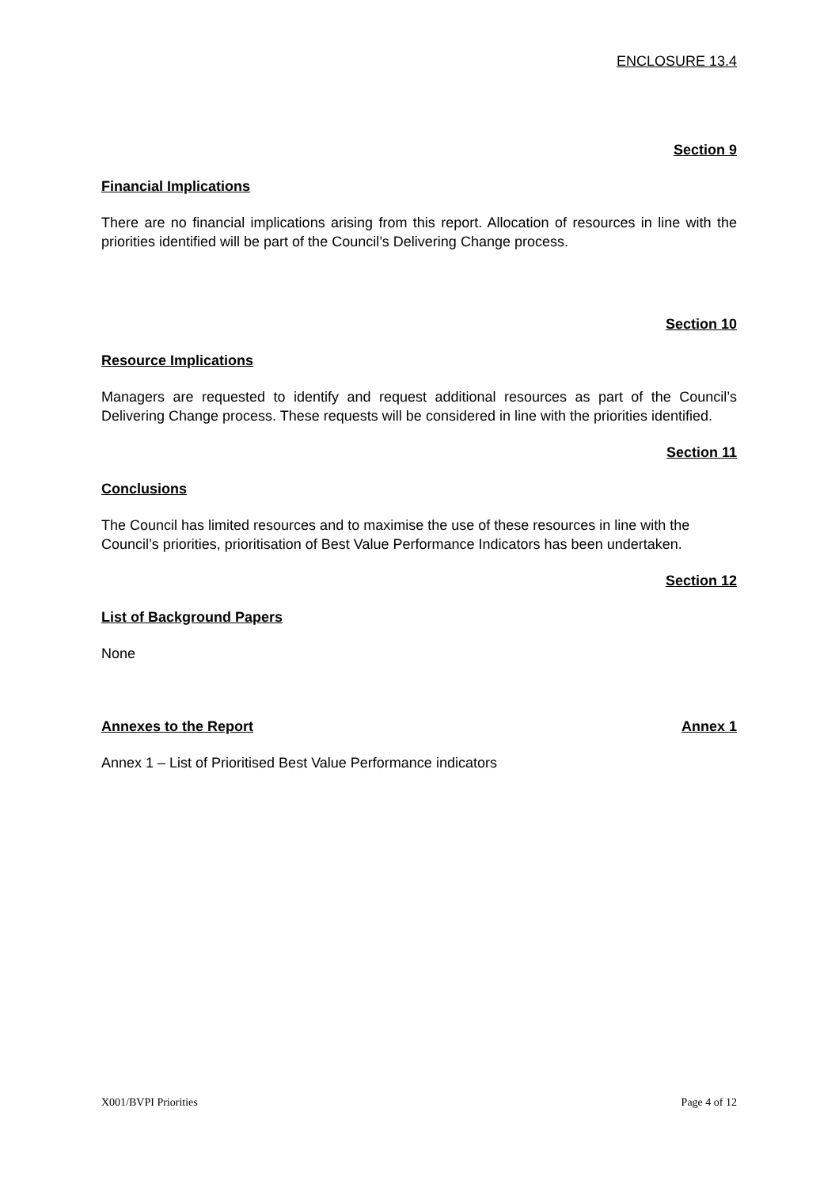ENCLOSURE 13.4
Section 9
Financial Implications
There are no financial implications arising from this report. Allocation of resources in line with the priorities identified will be part of the Council’s Delivering Change process.
Section 10
Resource Implications
Managers are requested to identify and request additional resources as part of the Council’s Delivering Change process. These requests will be considered in line with the priorities identified.
Section 11
Conclusions
The Council has limited resources and to maximise the use of these resources in line with the Council’s priorities, prioritisation of Best Value Performance Indicators has been undertaken.
Section 12
List of Background Papers
None
Annexes to the Report Annex 1
Annex 1 – List of Prioritised Best Value Performance indicators
X001/BVPI Priorities Page 4 of 12